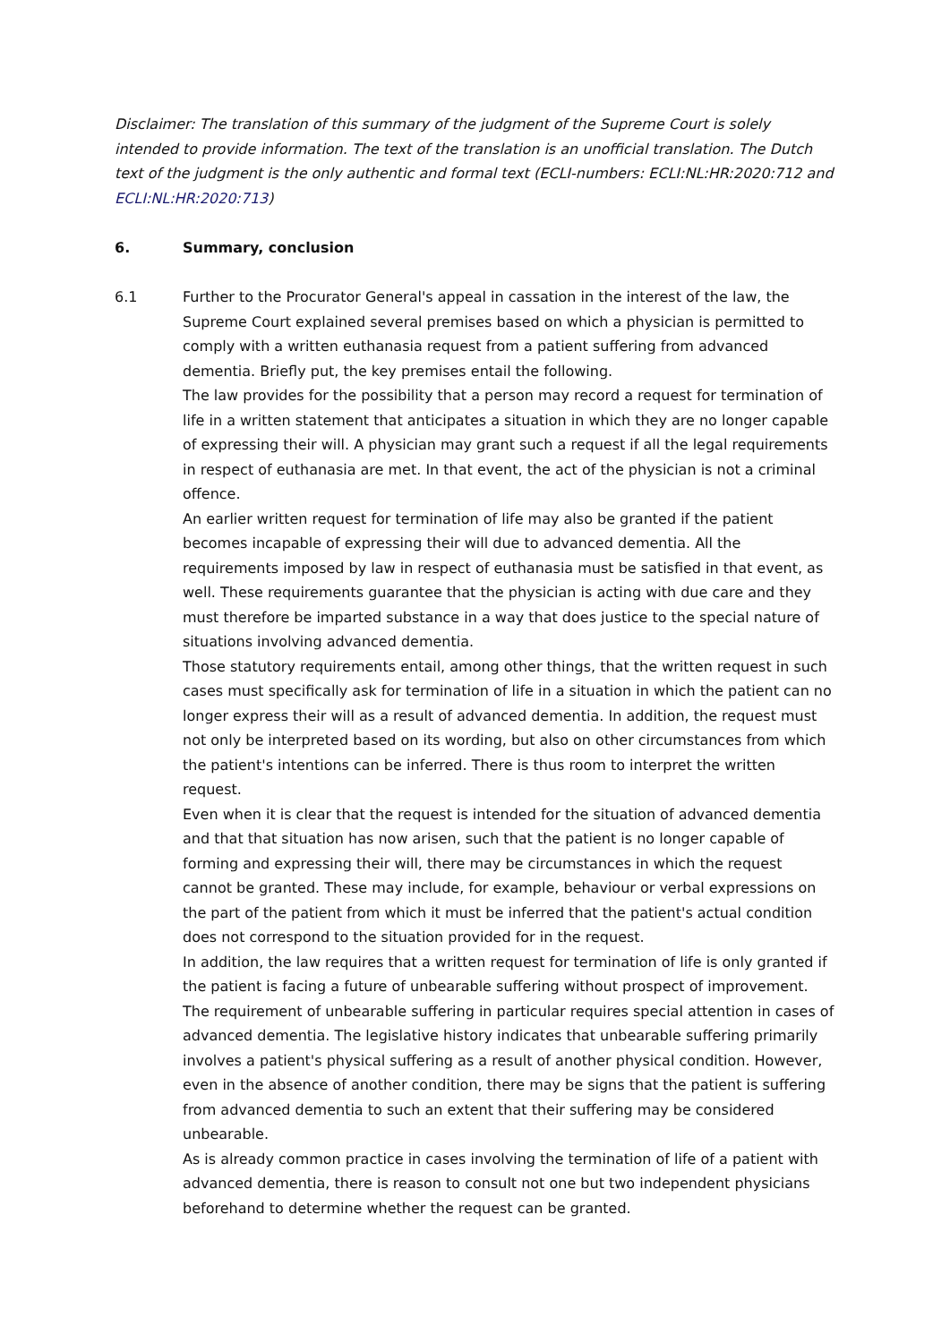Disclaimer: The translation of this summary of the judgment of the Supreme Court is solely intended to provide information. The text of the translation is an unofficial translation. The Dutch text of the judgment is the only authentic and formal text (ECLI-numbers: ECLI:NL:HR:2020:712 and ECLI:NL:HR:2020:713)
6. Summary, conclusion
6.1 Further to the Procurator General's appeal in cassation in the interest of the law, the Supreme Court explained several premises based on which a physician is permitted to comply with a written euthanasia request from a patient suffering from advanced dementia. Briefly put, the key premises entail the following.
The law provides for the possibility that a person may record a request for termination of life in a written statement that anticipates a situation in which they are no longer capable of expressing their will. A physician may grant such a request if all the legal requirements in respect of euthanasia are met. In that event, the act of the physician is not a criminal offence.
An earlier written request for termination of life may also be granted if the patient becomes incapable of expressing their will due to advanced dementia. All the requirements imposed by law in respect of euthanasia must be satisfied in that event, as well. These requirements guarantee that the physician is acting with due care and they must therefore be imparted substance in a way that does justice to the special nature of situations involving advanced dementia.
Those statutory requirements entail, among other things, that the written request in such cases must specifically ask for termination of life in a situation in which the patient can no longer express their will as a result of advanced dementia. In addition, the request must not only be interpreted based on its wording, but also on other circumstances from which the patient's intentions can be inferred. There is thus room to interpret the written request.
Even when it is clear that the request is intended for the situation of advanced dementia and that that situation has now arisen, such that the patient is no longer capable of forming and expressing their will, there may be circumstances in which the request cannot be granted. These may include, for example, behaviour or verbal expressions on the part of the patient from which it must be inferred that the patient's actual condition does not correspond to the situation provided for in the request.
In addition, the law requires that a written request for termination of life is only granted if the patient is facing a future of unbearable suffering without prospect of improvement. The requirement of unbearable suffering in particular requires special attention in cases of advanced dementia. The legislative history indicates that unbearable suffering primarily involves a patient's physical suffering as a result of another physical condition. However, even in the absence of another condition, there may be signs that the patient is suffering from advanced dementia to such an extent that their suffering may be considered unbearable.
As is already common practice in cases involving the termination of life of a patient with advanced dementia, there is reason to consult not one but two independent physicians beforehand to determine whether the request can be granted.